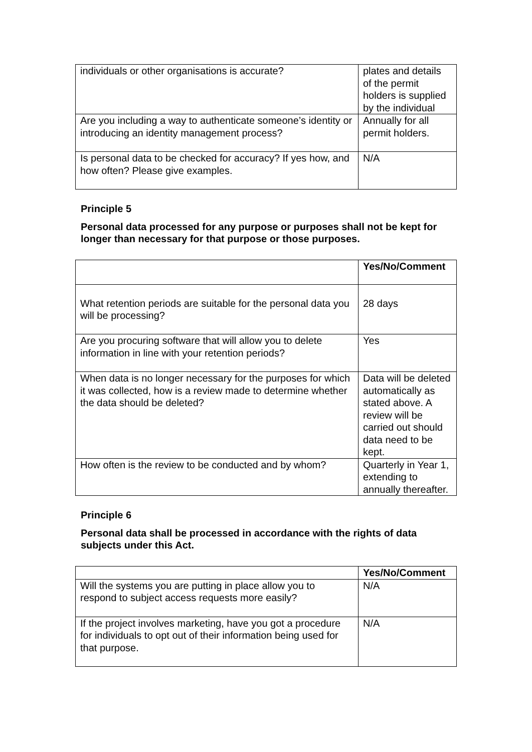| individuals or other organisations is accurate? | plates and details of the permit holders is supplied by the individual |
| Are you including a way to authenticate someone’s identity or introducing an identity management process? | Annually for all permit holders. |
| Is personal data to be checked for accuracy? If yes how, and how often? Please give examples. | N/A |
Principle 5
Personal data processed for any purpose or purposes shall not be kept for longer than necessary for that purpose or those purposes.
| | Yes/No/Comment |
| What retention periods are suitable for the personal data you will be processing? | 28 days |
| Are you procuring software that will allow you to delete information in line with your retention periods? | Yes |
| When data is no longer necessary for the purposes for which it was collected, how is a review made to determine whether the data should be deleted? | Data will be deleted automatically as stated above. A review will be carried out should data need to be kept. |
| How often is the review to be conducted and by whom? | Quarterly in Year 1, extending to annually thereafter. |
Principle 6
Personal data shall be processed in accordance with the rights of data subjects under this Act.
| | Yes/No/Comment |
| Will the systems you are putting in place allow you to respond to subject access requests more easily? | N/A |
| If the project involves marketing, have you got a procedure for individuals to opt out of their information being used for that purpose. | N/A |